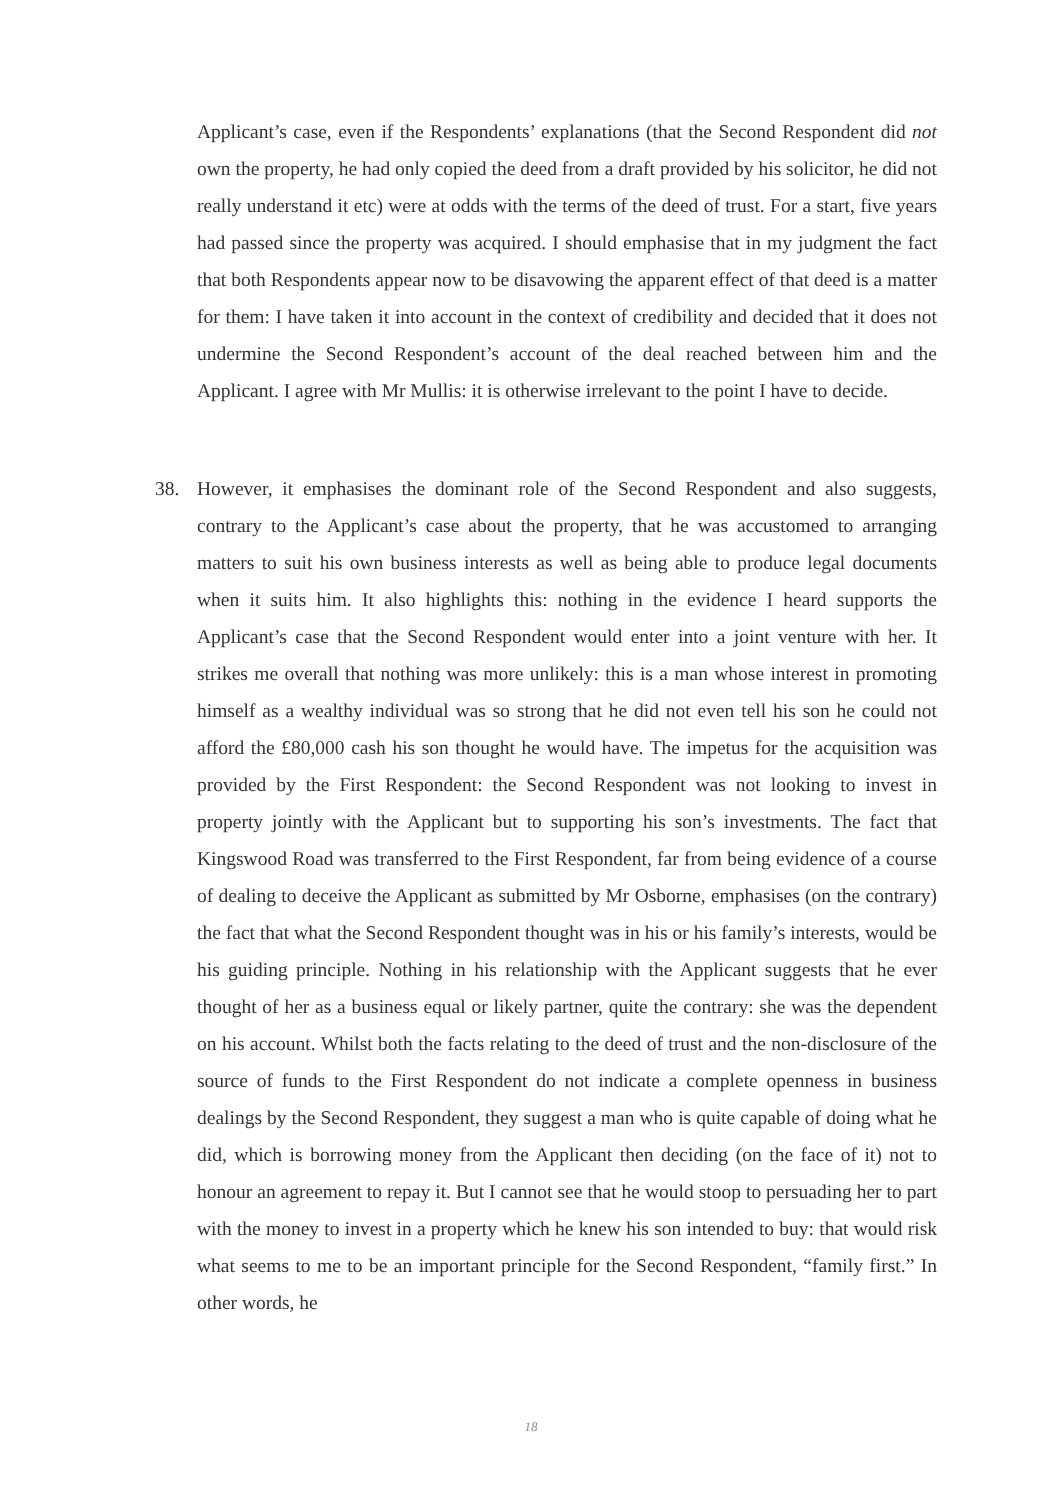Applicant’s case, even if the Respondents’ explanations (that the Second Respondent did not own the property, he had only copied the deed from a draft provided by his solicitor, he did not really understand it etc) were at odds with the terms of the deed of trust. For a start, five years had passed since the property was acquired. I should emphasise that in my judgment the fact that both Respondents appear now to be disavowing the apparent effect of that deed is a matter for them: I have taken it into account in the context of credibility and decided that it does not undermine the Second Respondent’s account of the deal reached between him and the Applicant. I agree with Mr Mullis: it is otherwise irrelevant to the point I have to decide.
38. However, it emphasises the dominant role of the Second Respondent and also suggests, contrary to the Applicant’s case about the property, that he was accustomed to arranging matters to suit his own business interests as well as being able to produce legal documents when it suits him. It also highlights this: nothing in the evidence I heard supports the Applicant’s case that the Second Respondent would enter into a joint venture with her. It strikes me overall that nothing was more unlikely: this is a man whose interest in promoting himself as a wealthy individual was so strong that he did not even tell his son he could not afford the £80,000 cash his son thought he would have. The impetus for the acquisition was provided by the First Respondent: the Second Respondent was not looking to invest in property jointly with the Applicant but to supporting his son’s investments. The fact that Kingswood Road was transferred to the First Respondent, far from being evidence of a course of dealing to deceive the Applicant as submitted by Mr Osborne, emphasises (on the contrary) the fact that what the Second Respondent thought was in his or his family’s interests, would be his guiding principle. Nothing in his relationship with the Applicant suggests that he ever thought of her as a business equal or likely partner, quite the contrary: she was the dependent on his account. Whilst both the facts relating to the deed of trust and the non-disclosure of the source of funds to the First Respondent do not indicate a complete openness in business dealings by the Second Respondent, they suggest a man who is quite capable of doing what he did, which is borrowing money from the Applicant then deciding (on the face of it) not to honour an agreement to repay it. But I cannot see that he would stoop to persuading her to part with the money to invest in a property which he knew his son intended to buy: that would risk what seems to me to be an important principle for the Second Respondent, “family first.” In other words, he
18